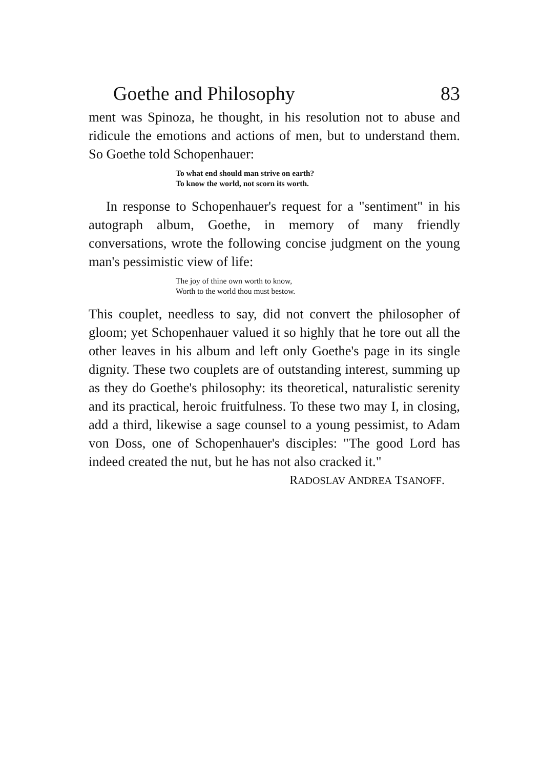Goethe and Philosophy 83
ment was Spinoza, he thought, in his resolution not to abuse and ridicule the emotions and actions of men, but to understand them. So Goethe told Schopenhauer:
To what end should man strive on earth?
To know the world, not scorn its worth.
In response to Schopenhauer's request for a "sentiment" in his autograph album, Goethe, in memory of many friendly conversations, wrote the following concise judgment on the young man's pessimistic view of life:
The joy of thine own worth to know,
Worth to the world thou must bestow.
This couplet, needless to say, did not convert the philosopher of gloom; yet Schopenhauer valued it so highly that he tore out all the other leaves in his album and left only Goethe's page in its single dignity. These two couplets are of outstanding interest, summing up as they do Goethe's philosophy: its theoretical, naturalistic serenity and its practical, heroic fruitfulness. To these two may I, in closing, add a third, likewise a sage counsel to a young pessimist, to Adam von Doss, one of Schopenhauer's disciples: "The good Lord has indeed created the nut, but he has not also cracked it."
RADOSLAV ANDREA TSANOFF.